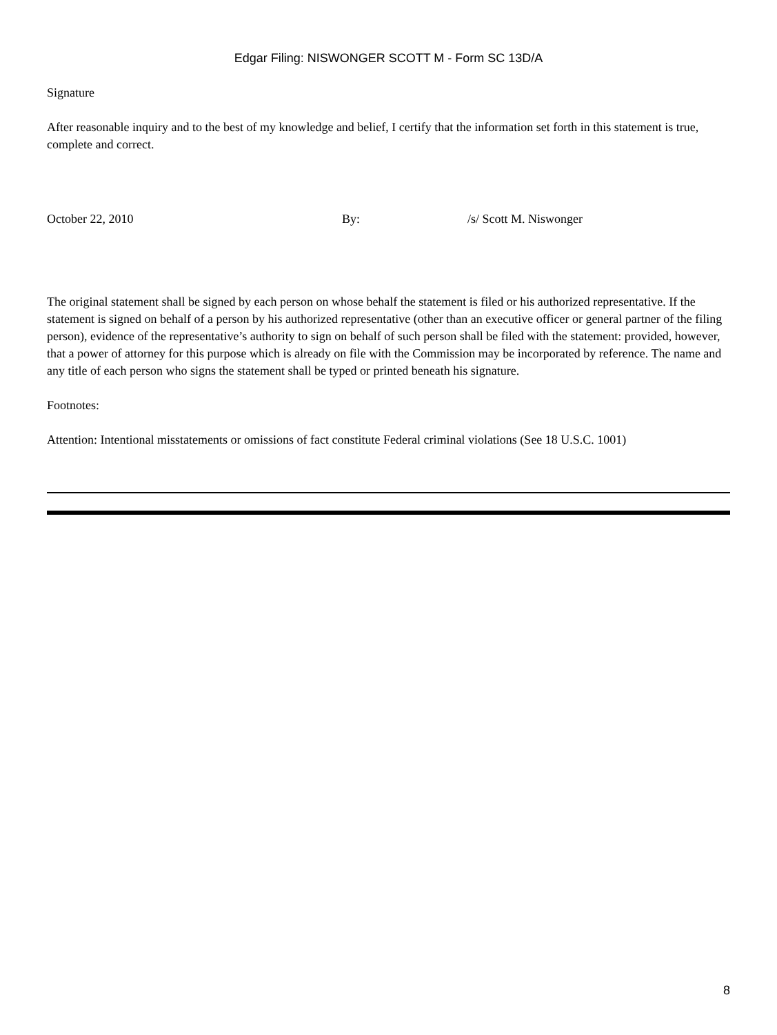Edgar Filing: NISWONGER SCOTT M - Form SC 13D/A
Signature
After reasonable inquiry and to the best of my knowledge and belief, I certify that the information set forth in this statement is true, complete and correct.
October 22, 2010 By: /s/ Scott M. Niswonger
The original statement shall be signed by each person on whose behalf the statement is filed or his authorized representative. If the statement is signed on behalf of a person by his authorized representative (other than an executive officer or general partner of the filing person), evidence of the representative’s authority to sign on behalf of such person shall be filed with the statement: provided, however, that a power of attorney for this purpose which is already on file with the Commission may be incorporated by reference. The name and any title of each person who signs the statement shall be typed or printed beneath his signature.
Footnotes:
Attention: Intentional misstatements or omissions of fact constitute Federal criminal violations (See 18 U.S.C. 1001)
8